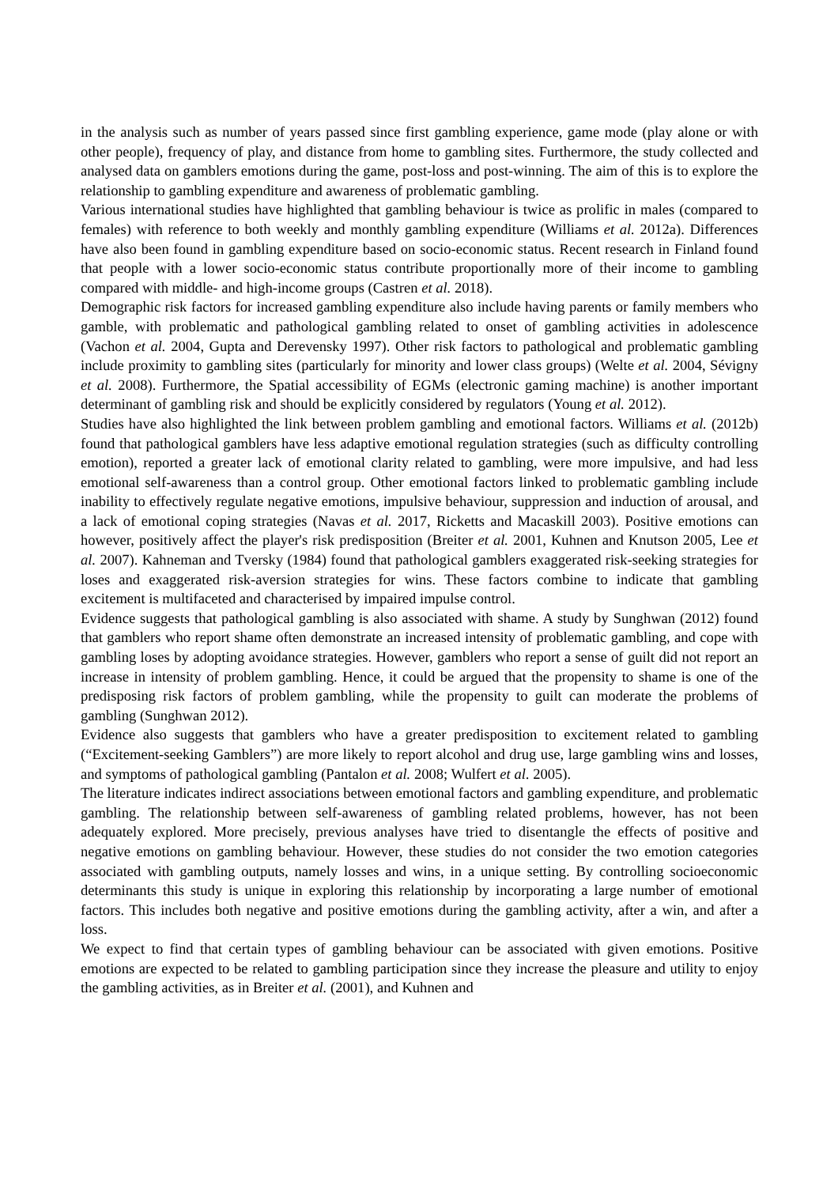in the analysis such as number of years passed since first gambling experience, game mode (play alone or with other people), frequency of play, and distance from home to gambling sites. Furthermore, the study collected and analysed data on gamblers emotions during the game, post-loss and post-winning. The aim of this is to explore the relationship to gambling expenditure and awareness of problematic gambling.
Various international studies have highlighted that gambling behaviour is twice as prolific in males (compared to females) with reference to both weekly and monthly gambling expenditure (Williams et al. 2012a). Differences have also been found in gambling expenditure based on socio-economic status. Recent research in Finland found that people with a lower socio-economic status contribute proportionally more of their income to gambling compared with middle- and high-income groups (Castren et al. 2018).
Demographic risk factors for increased gambling expenditure also include having parents or family members who gamble, with problematic and pathological gambling related to onset of gambling activities in adolescence (Vachon et al. 2004, Gupta and Derevensky 1997). Other risk factors to pathological and problematic gambling include proximity to gambling sites (particularly for minority and lower class groups) (Welte et al. 2004, Sévigny et al. 2008). Furthermore, the Spatial accessibility of EGMs (electronic gaming machine) is another important determinant of gambling risk and should be explicitly considered by regulators (Young et al. 2012).
Studies have also highlighted the link between problem gambling and emotional factors. Williams et al. (2012b) found that pathological gamblers have less adaptive emotional regulation strategies (such as difficulty controlling emotion), reported a greater lack of emotional clarity related to gambling, were more impulsive, and had less emotional self-awareness than a control group. Other emotional factors linked to problematic gambling include inability to effectively regulate negative emotions, impulsive behaviour, suppression and induction of arousal, and a lack of emotional coping strategies (Navas et al. 2017, Ricketts and Macaskill 2003). Positive emotions can however, positively affect the player's risk predisposition (Breiter et al. 2001, Kuhnen and Knutson 2005, Lee et al. 2007). Kahneman and Tversky (1984) found that pathological gamblers exaggerated risk-seeking strategies for loses and exaggerated risk-aversion strategies for wins. These factors combine to indicate that gambling excitement is multifaceted and characterised by impaired impulse control.
Evidence suggests that pathological gambling is also associated with shame. A study by Sunghwan (2012) found that gamblers who report shame often demonstrate an increased intensity of problematic gambling, and cope with gambling loses by adopting avoidance strategies. However, gamblers who report a sense of guilt did not report an increase in intensity of problem gambling. Hence, it could be argued that the propensity to shame is one of the predisposing risk factors of problem gambling, while the propensity to guilt can moderate the problems of gambling (Sunghwan 2012).
Evidence also suggests that gamblers who have a greater predisposition to excitement related to gambling (“Excitement-seeking Gamblers”) are more likely to report alcohol and drug use, large gambling wins and losses, and symptoms of pathological gambling (Pantalon et al. 2008; Wulfert et al. 2005).
The literature indicates indirect associations between emotional factors and gambling expenditure, and problematic gambling. The relationship between self-awareness of gambling related problems, however, has not been adequately explored. More precisely, previous analyses have tried to disentangle the effects of positive and negative emotions on gambling behaviour. However, these studies do not consider the two emotion categories associated with gambling outputs, namely losses and wins, in a unique setting. By controlling socioeconomic determinants this study is unique in exploring this relationship by incorporating a large number of emotional factors. This includes both negative and positive emotions during the gambling activity, after a win, and after a loss.
We expect to find that certain types of gambling behaviour can be associated with given emotions. Positive emotions are expected to be related to gambling participation since they increase the pleasure and utility to enjoy the gambling activities, as in Breiter et al. (2001), and Kuhnen and